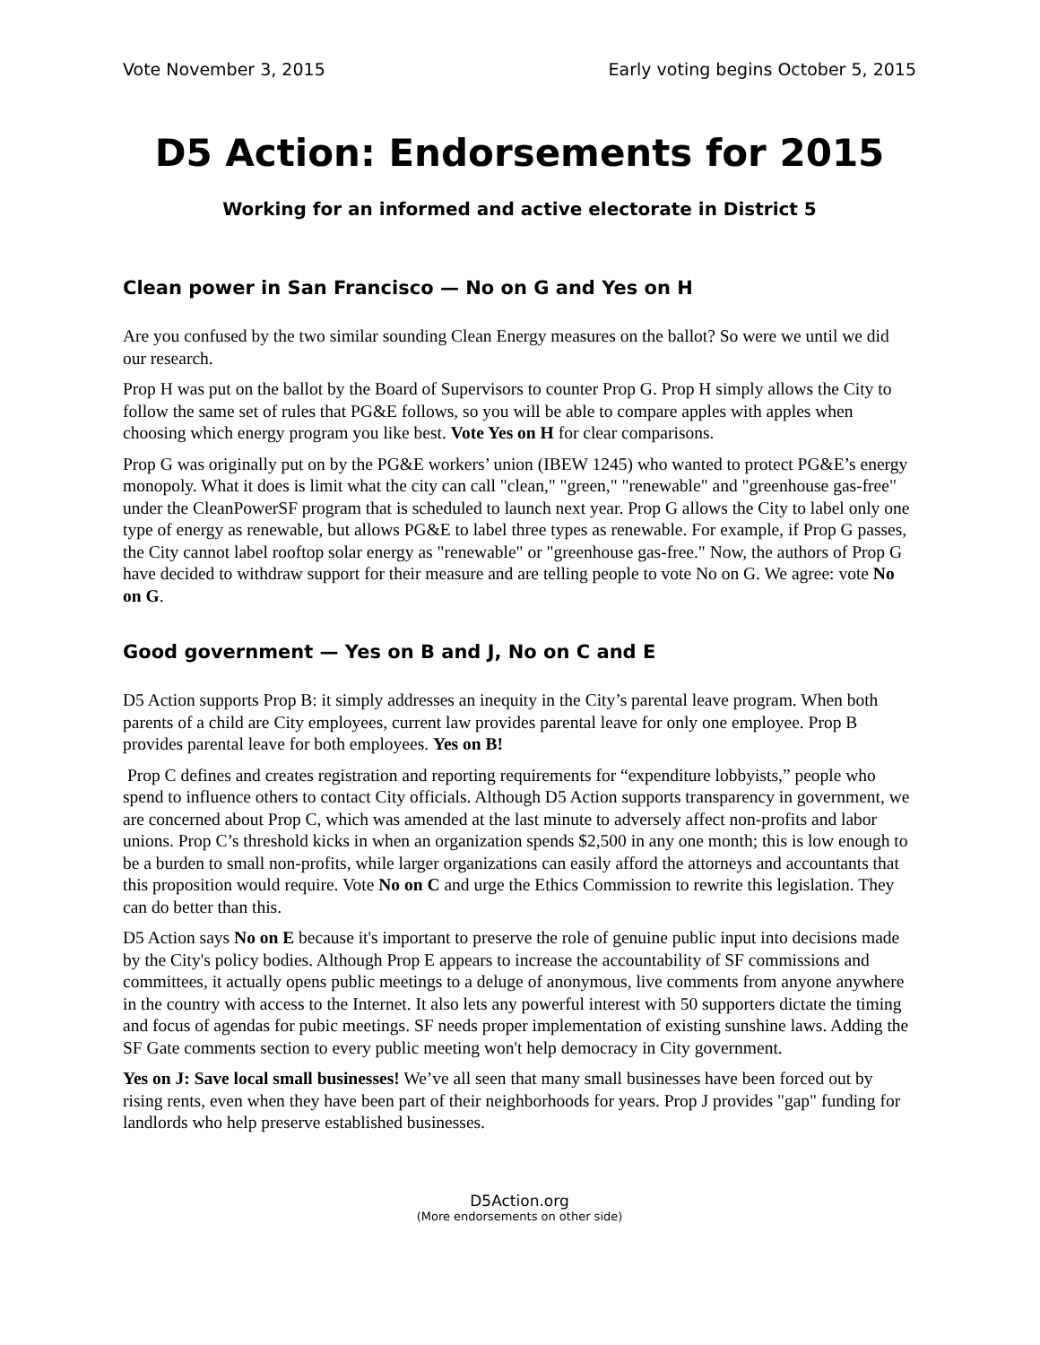Vote November 3, 2015 Early voting begins October 5, 2015
D5 Action: Endorsements for 2015
Working for an informed and active electorate in District 5
Clean power in San Francisco — No on G and Yes on H
Are you confused by the two similar sounding Clean Energy measures on the ballot? So were we until we did our research.
Prop H was put on the ballot by the Board of Supervisors to counter Prop G. Prop H simply allows the City to follow the same set of rules that PG&E follows, so you will be able to compare apples with apples when choosing which energy program you like best. Vote Yes on H for clear comparisons.
Prop G was originally put on by the PG&E workers’ union (IBEW 1245) who wanted to protect PG&E’s energy monopoly. What it does is limit what the city can call "clean," "green," "renewable" and "greenhouse gas-free" under the CleanPowerSF program that is scheduled to launch next year. Prop G allows the City to label only one type of energy as renewable, but allows PG&E to label three types as renewable. For example, if Prop G passes, the City cannot label rooftop solar energy as "renewable" or "greenhouse gas-free." Now, the authors of Prop G have decided to withdraw support for their measure and are telling people to vote No on G. We agree: vote No on G.
Good government — Yes on B and J, No on C and E
D5 Action supports Prop B: it simply addresses an inequity in the City’s parental leave program. When both parents of a child are City employees, current law provides parental leave for only one employee. Prop B provides parental leave for both employees. Yes on B!
Prop C defines and creates registration and reporting requirements for “expenditure lobbyists,” people who spend to influence others to contact City officials. Although D5 Action supports transparency in government, we are concerned about Prop C, which was amended at the last minute to adversely affect non-profits and labor unions. Prop C’s threshold kicks in when an organization spends $2,500 in any one month; this is low enough to be a burden to small non-profits, while larger organizations can easily afford the attorneys and accountants that this proposition would require. Vote No on C and urge the Ethics Commission to rewrite this legislation. They can do better than this.
D5 Action says No on E because it's important to preserve the role of genuine public input into decisions made by the City's policy bodies. Although Prop E appears to increase the accountability of SF commissions and committees, it actually opens public meetings to a deluge of anonymous, live comments from anyone anywhere in the country with access to the Internet. It also lets any powerful interest with 50 supporters dictate the timing and focus of agendas for pubic meetings. SF needs proper implementation of existing sunshine laws. Adding the SF Gate comments section to every public meeting won't help democracy in City government.
Yes on J: Save local small businesses! We’ve all seen that many small businesses have been forced out by rising rents, even when they have been part of their neighborhoods for years. Prop J provides "gap" funding for landlords who help preserve established businesses.
D5Action.org
(More endorsements on other side)